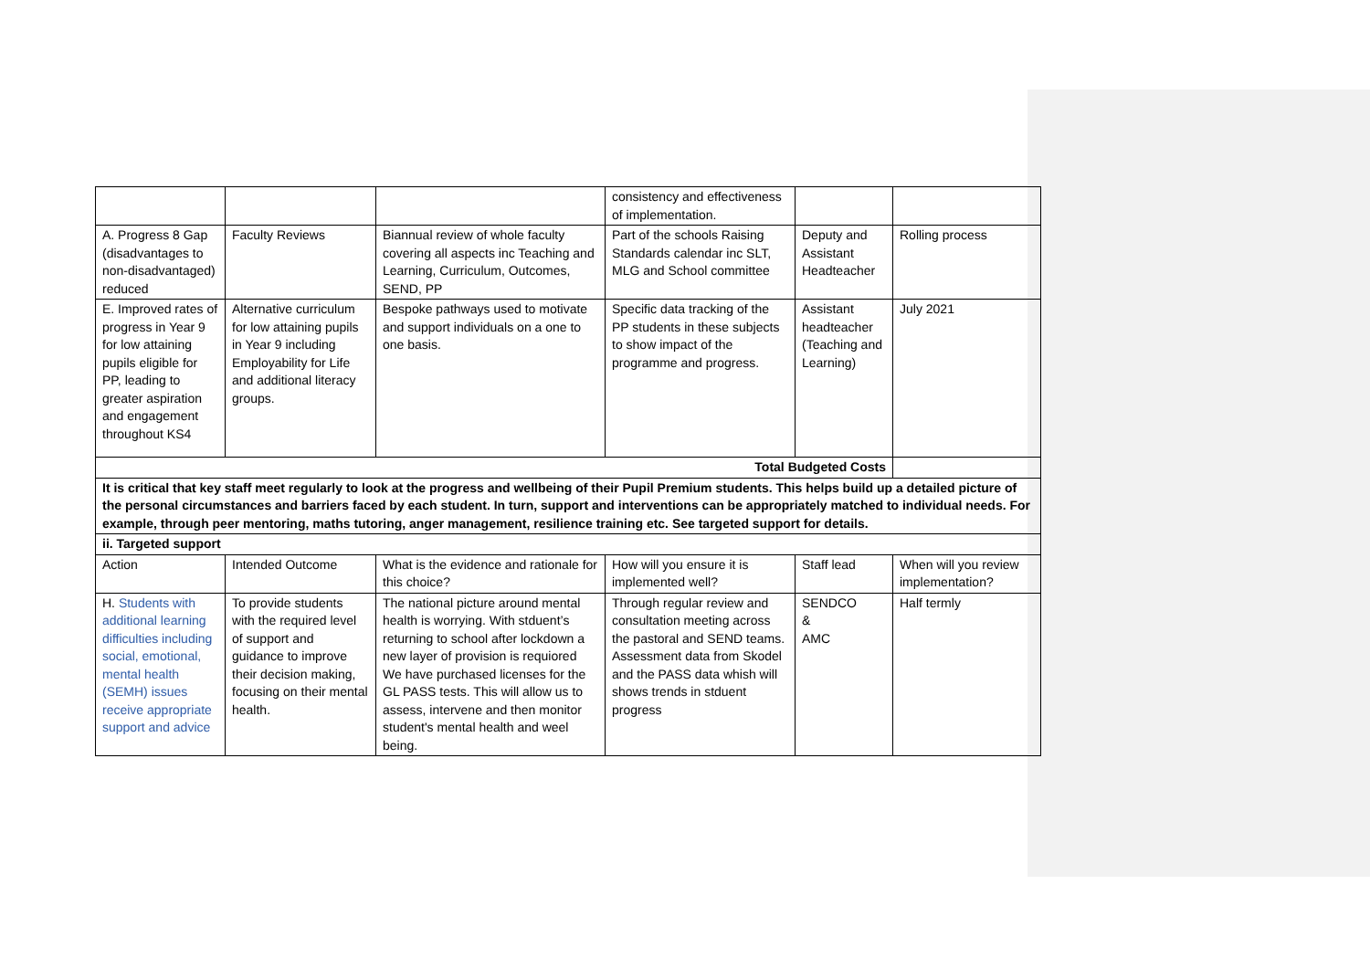| | | | consistency and effectiveness of implementation. | | |
| A. Progress 8 Gap (disadvantages to non-disadvantaged) reduced | Faculty Reviews | Biannual review of whole faculty covering all aspects inc Teaching and Learning, Curriculum, Outcomes, SEND, PP | Part of the schools Raising Standards calendar inc SLT, MLG and School committee | Deputy and Assistant Headteacher | Rolling process |
| E. Improved rates of progress in Year 9 for low attaining pupils eligible for PP, leading to greater aspiration and engagement throughout KS4 | Alternative curriculum for low attaining pupils in Year 9 including Employability for Life and additional literacy groups. | Bespoke pathways used to motivate and support individuals on a one to one basis. | Specific data tracking of the PP students in these subjects to show impact of the programme and progress. | Assistant headteacher (Teaching and Learning) | July 2021 |
| Total Budgeted Costs | | | | | |
| It is critical that key staff meet regularly to look at the progress and wellbeing of their Pupil Premium students. This helps build up a detailed picture of the personal circumstances and barriers faced by each student. In turn, support and interventions can be appropriately matched to individual needs. For example, through peer mentoring, maths tutoring, anger management, resilience training etc. See targeted support for details. | | | | | |
| ii. Targeted support | | | | | |
| Action | Intended Outcome | What is the evidence and rationale for this choice? | How will you ensure it is implemented well? | Staff lead | When will you review implementation? |
| H. Students with additional learning difficulties including social, emotional, mental health (SEMH) issues receive appropriate support and advice | To provide students with the required level of support and guidance to improve their decision making, focusing on their mental health. | The national picture around mental health is worrying. With stduent’s returning to school after lockdown a new layer of provision is requiored We have purchased licenses for the GL PASS tests. This will allow us to assess, intervene and then monitor student's mental health and weel being. | Through regular review and consultation meeting across the pastoral and SEND teams. Assessment data from Skodel and the PASS data whish will shows trends in stduent progress | SENDCO & AMC | Half termly |